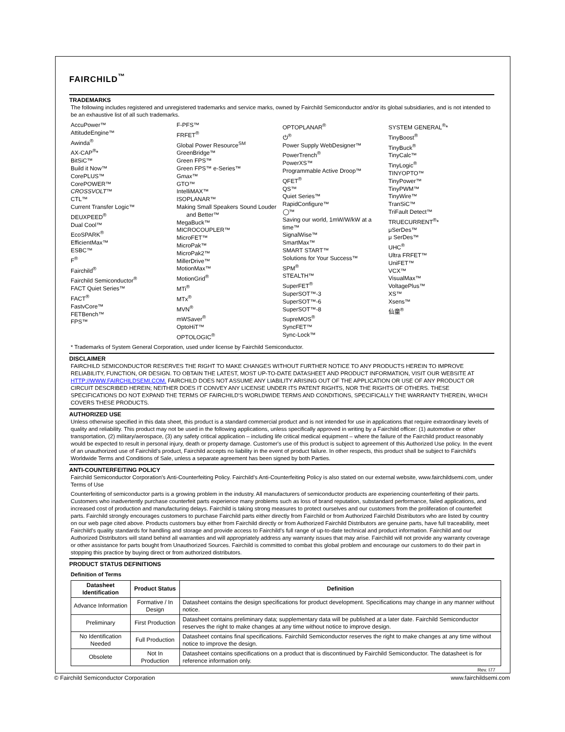FAIRCHILD<sup>™</sup>
TRADEMARKS
The following includes registered and unregistered trademarks and service marks, owned by Fairchild Semiconductor and/or its global subsidiaries, and is not intended to be an exhaustive list of all such trademarks.
AccuPower™
AttitudeEngine™
Awinda<sup>®</sup>
AX-CAP<sup>®</sup>*
BitSiC™
Build it Now™
CorePLUS™
CorePOWER™
CROSSVOLT™
CTL™
Current Transfer Logic™
DEUXPEED<sup>®</sup>
Dual Cool™
EcoSPARK<sup>®</sup>
EfficientMax™
ESBC™
F<sup>®</sup>
Fairchild<sup>®</sup>
Fairchild Semiconductor<sup>®</sup>
FACT Quiet Series™
FACT<sup>®</sup>
FastvCore™
FETBench™
FPS™
F-PFS™
FRFET<sup>®</sup>
Global Power Resource<sup>SM</sup>
GreenBridge™
Green FPS™
Green FPS™ e-Series™
Gmax™
GTO™
IntelliMAX™
ISOPLANAR™
Making Small Speakers Sound Louder
and Better™
MegaBuck™
MICROCOUPLER™
MicroFET™
MicroPak™
MicroPak2™
MillerDrive™
MotionMax™
MotionGrid<sup>®</sup>
MTi<sup>®</sup>
MTx<sup>®</sup>
MVN<sup>®</sup>
mWSaver<sup>®</sup>
OptoHiT™
OPTOLOGIC<sup>®</sup>
OPTOPLANAR<sup>®</sup>
⏻<sup>®</sup>
Power Supply WebDesigner™
PowerTrench<sup>®</sup>
PowerXS™
Programmable Active Droop™
QFET<sup>®</sup>
QS™
Quiet Series™
RapidConfigure™
◯™
Saving our world, 1mW/W/kW at a time™
SignalWise™
SmartMax™
SMART START™
Solutions for Your Success™
SPM<sup>®</sup>
STEALTH™
SuperFET<sup>®</sup>
SuperSOT™-3
SuperSOT™-6
SuperSOT™-8
SupreMOS<sup>®</sup>
SyncFET™
Sync-Lock™
SYSTEM GENERAL<sup>®</sup>*
TinyBoost<sup>®</sup>
TinyBuck<sup>®</sup>
TinyCalc™
TinyLogic<sup>®</sup>
TINYOPTO™
TinyPower™
TinyPWM™
TinyWire™
TranSiC™
TriFault Detect™
TRUECURRENT<sup>®</sup>*
μSerDes™
μ SerDes™
UHC<sup>®</sup>
Ultra FRFET™
UniFET™
VCX™
VisualMax™
VoltagePlus™
XS™
Xsens™
仙童<sup>®</sup>
* Trademarks of System General Corporation, used under license by Fairchild Semiconductor.
DISCLAIMER
FAIRCHILD SEMICONDUCTOR RESERVES THE RIGHT TO MAKE CHANGES WITHOUT FURTHER NOTICE TO ANY PRODUCTS HEREIN TO IMPROVE RELIABILITY, FUNCTION, OR DESIGN. TO OBTAIN THE LATEST, MOST UP-TO-DATE DATASHEET AND PRODUCT INFORMATION, VISIT OUR WEBSITE AT HTTP://WWW.FAIRCHILDSEMI.COM. FAIRCHILD DOES NOT ASSUME ANY LIABILITY ARISING OUT OF THE APPLICATION OR USE OF ANY PRODUCT OR CIRCUIT DESCRIBED HEREIN; NEITHER DOES IT CONVEY ANY LICENSE UNDER ITS PATENT RIGHTS, NOR THE RIGHTS OF OTHERS. THESE SPECIFICATIONS DO NOT EXPAND THE TERMS OF FAIRCHILD'S WORLDWIDE TERMS AND CONDITIONS, SPECIFICALLY THE WARRANTY THEREIN, WHICH COVERS THESE PRODUCTS.
AUTHORIZED USE
Unless otherwise specified in this data sheet, this product is a standard commercial product and is not intended for use in applications that require extraordinary levels of quality and reliability. This product may not be used in the following applications, unless specifically approved in writing by a Fairchild officer: (1) automotive or other transportation, (2) military/aerospace, (3) any safety critical application – including life critical medical equipment – where the failure of the Fairchild product reasonably would be expected to result in personal injury, death or property damage. Customer's use of this product is subject to agreement of this Authorized Use policy. In the event of an unauthorized use of Fairchild's product, Fairchild accepts no liability in the event of product failure. In other respects, this product shall be subject to Fairchild's Worldwide Terms and Conditions of Sale, unless a separate agreement has been signed by both Parties.
ANTI-COUNTERFEITING POLICY
Fairchild Semiconductor Corporation's Anti-Counterfeiting Policy. Fairchild's Anti-Counterfeiting Policy is also stated on our external website, www.fairchildsemi.com, under Terms of Use
Counterfeiting of semiconductor parts is a growing problem in the industry. All manufacturers of semiconductor products are experiencing counterfeiting of their parts. Customers who inadvertently purchase counterfeit parts experience many problems such as loss of brand reputation, substandard performance, failed applications, and increased cost of production and manufacturing delays. Fairchild is taking strong measures to protect ourselves and our customers from the proliferation of counterfeit parts. Fairchild strongly encourages customers to purchase Fairchild parts either directly from Fairchild or from Authorized Fairchild Distributors who are listed by country on our web page cited above. Products customers buy either from Fairchild directly or from Authorized Fairchild Distributors are genuine parts, have full traceability, meet Fairchild's quality standards for handling and storage and provide access to Fairchild's full range of up-to-date technical and product information. Fairchild and our Authorized Distributors will stand behind all warranties and will appropriately address any warranty issues that may arise. Fairchild will not provide any warranty coverage or other assistance for parts bought from Unauthorized Sources. Fairchild is committed to combat this global problem and encourage our customers to do their part in stopping this practice by buying direct or from authorized distributors.
PRODUCT STATUS DEFINITIONS
Definition of Terms
| Datasheet Identification | Product Status | Definition |
| --- | --- | --- |
| Advance Information | Formative / In Design | Datasheet contains the design specifications for product development. Specifications may change in any manner without notice. |
| Preliminary | First Production | Datasheet contains preliminary data; supplementary data will be published at a later date. Fairchild Semiconductor reserves the right to make changes at any time without notice to improve design. |
| No Identification Needed | Full Production | Datasheet contains final specifications. Fairchild Semiconductor reserves the right to make changes at any time without notice to improve the design. |
| Obsolete | Not In Production | Datasheet contains specifications on a product that is discontinued by Fairchild Semiconductor. The datasheet is for reference information only. |
Rev. I77
© Fairchild Semiconductor Corporation www.fairchildsemi.com